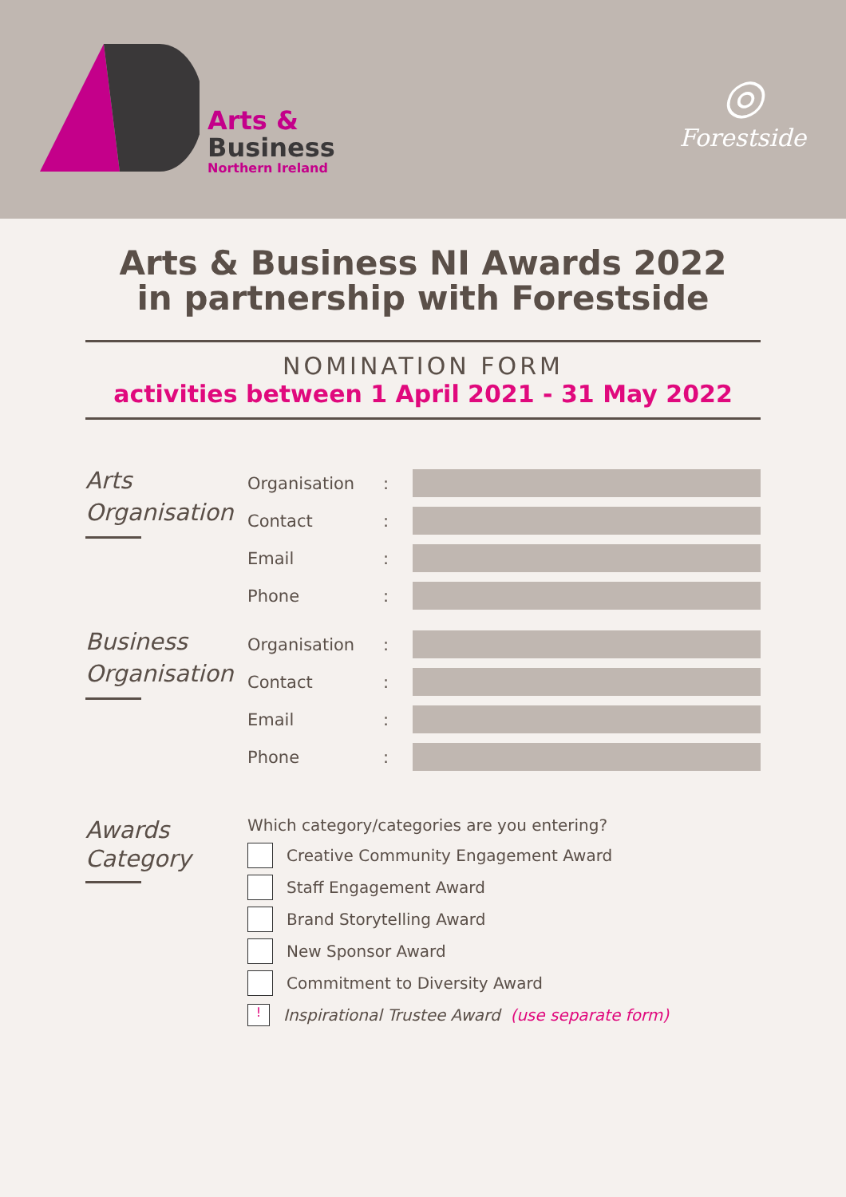Arts &
Business
Northern Ireland
◎
Forestside
Arts & Business NI Awards 2022
in partnership with Forestside
NOMINATION FORM
activities between 1 April 2021 - 31 May 2022
Arts
Organisation
Organisation:
Contact:
Email:
Phone:
Business
Organisation
Organisation:
Contact:
Email:
Phone:
Awards
Category
Which category/categories are you entering?
Creative Community Engagement Award
Staff Engagement Award
Brand Storytelling Award
New Sponsor Award
Commitment to Diversity Award
! Inspirational Trustee Award (use separate form)